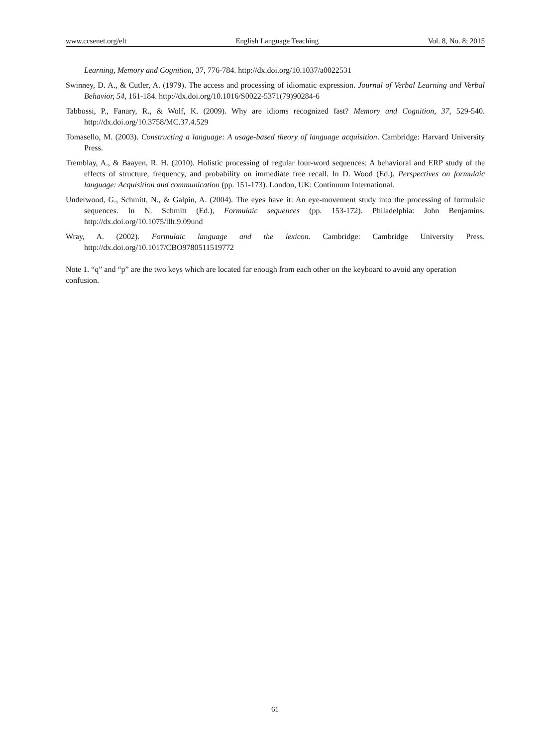www.ccsenet.org/elt English Language Teaching Vol. 8, No. 8; 2015
Learning, Memory and Cognition, 37, 776-784. http://dx.doi.org/10.1037/a0022531
Swinney, D. A., & Cutler, A. (1979). The access and processing of idiomatic expression. Journal of Verbal Learning and Verbal Behavior, 54, 161-184. http://dx.doi.org/10.1016/S0022-5371(79)90284-6
Tabbossi, P., Fanary, R., & Wolf, K. (2009). Why are idioms recognized fast? Memory and Cognition, 37, 529-540. http://dx.doi.org/10.3758/MC.37.4.529
Tomasello, M. (2003). Constructing a language: A usage-based theory of language acquisition. Cambridge: Harvard University Press.
Tremblay, A., & Baayen, R. H. (2010). Holistic processing of regular four-word sequences: A behavioral and ERP study of the effects of structure, frequency, and probability on immediate free recall. In D. Wood (Ed.). Perspectives on formulaic language: Acquisition and communication (pp. 151-173). London, UK: Continuum International.
Underwood, G., Schmitt, N., & Galpin, A. (2004). The eyes have it: An eye-movement study into the processing of formulaic sequences. In N. Schmitt (Ed.), Formulaic sequences (pp. 153-172). Philadelphia: John Benjamins. http://dx.doi.org/10.1075/lllt.9.09und
Wray, A. (2002). Formulaic language and the lexicon. Cambridge: Cambridge University Press. http://dx.doi.org/10.1017/CBO9780511519772
Note 1. “q” and “p” are the two keys which are located far enough from each other on the keyboard to avoid any operation confusion.
61